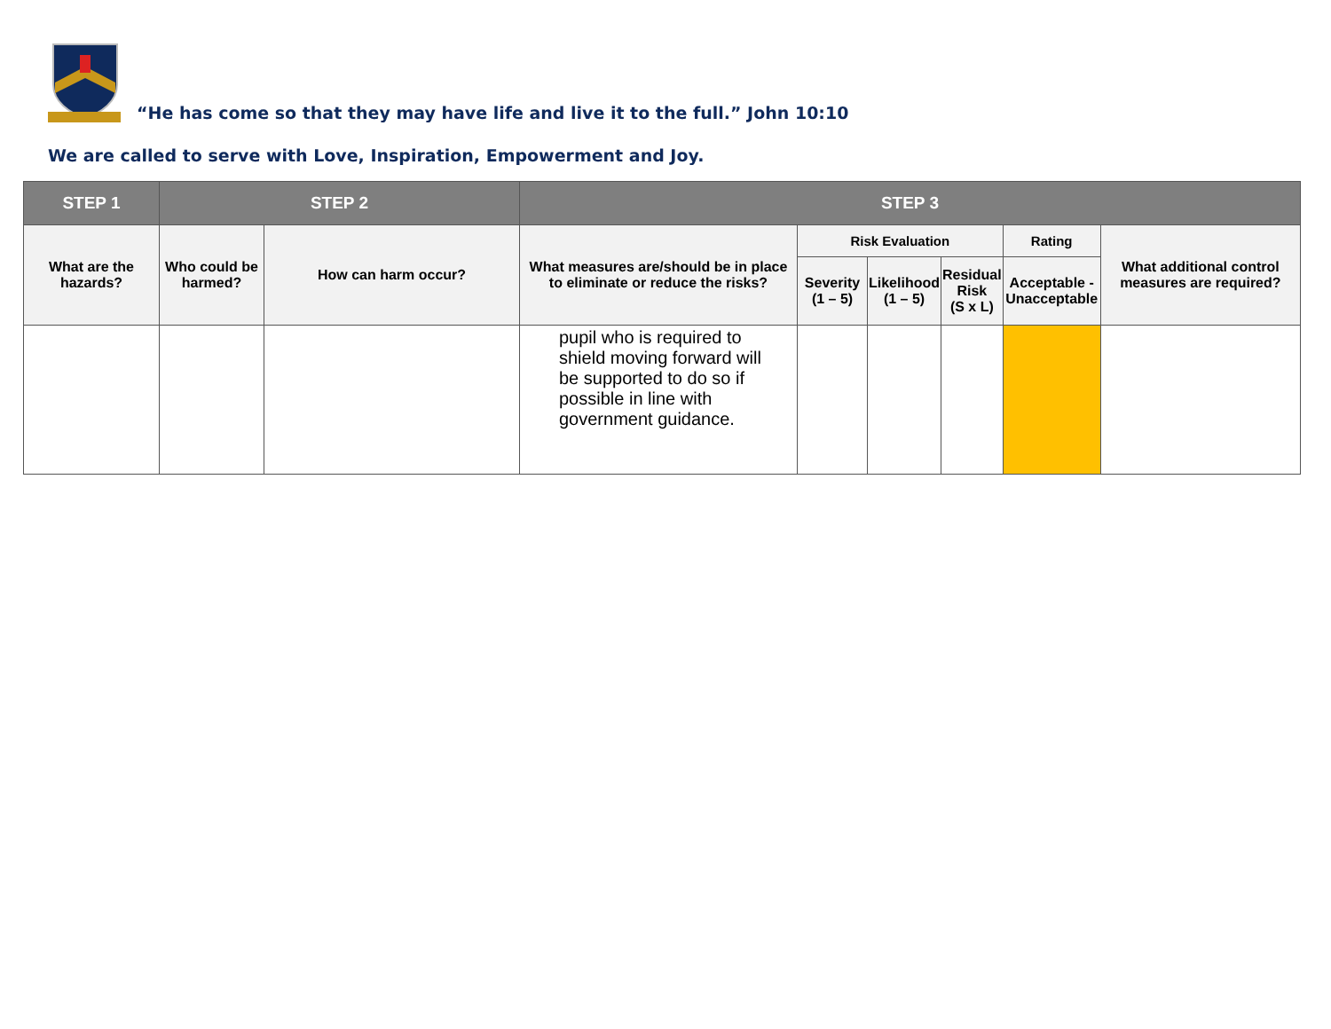“He has come so that they may have life and live it to the full.” John 10:10
We are called to serve with Love, Inspiration, Empowerment and Joy.
| STEP 1 | STEP 2 | | STEP 3 | | | | | |
| --- | --- | --- | --- | --- | --- | --- | --- | --- |
| What are the hazards? | Who could be harmed? | How can harm occur? | What measures are/should be in place to eliminate or reduce the risks? | Risk Evaluation | | | Rating | What additional control measures are required? |
| | | | | Severity (1 – 5) | Likelihood (1 – 5) | Residual Risk (S x L) | Acceptable - Unacceptable | |
| | | | pupil who is required to shield moving forward will be supported to do so if possible in line with government guidance. | | | | | |